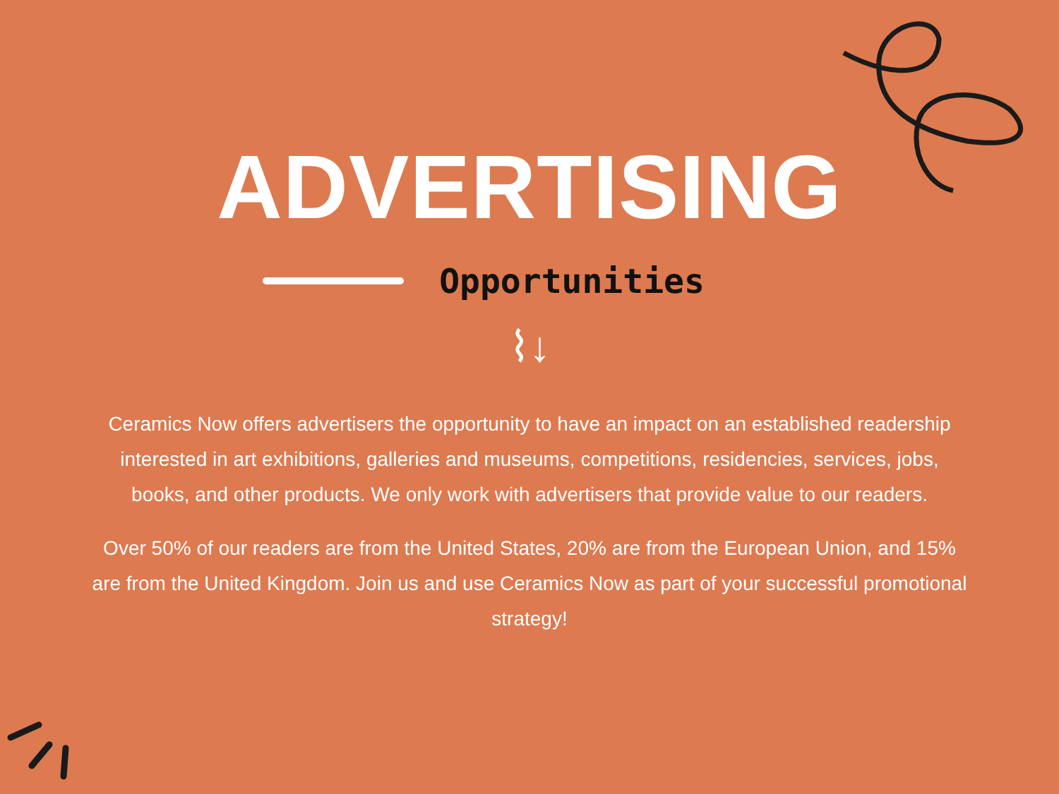ADVERTISING
Opportunities
⌇↓
Ceramics Now offers advertisers the opportunity to have an impact on an established readership interested in art exhibitions, galleries and museums, competitions, residencies, services, jobs, books, and other products. We only work with advertisers that provide value to our readers.
Over 50% of our readers are from the United States, 20% are from the European Union, and 15% are from the United Kingdom. Join us and use Ceramics Now as part of your successful promotional strategy!